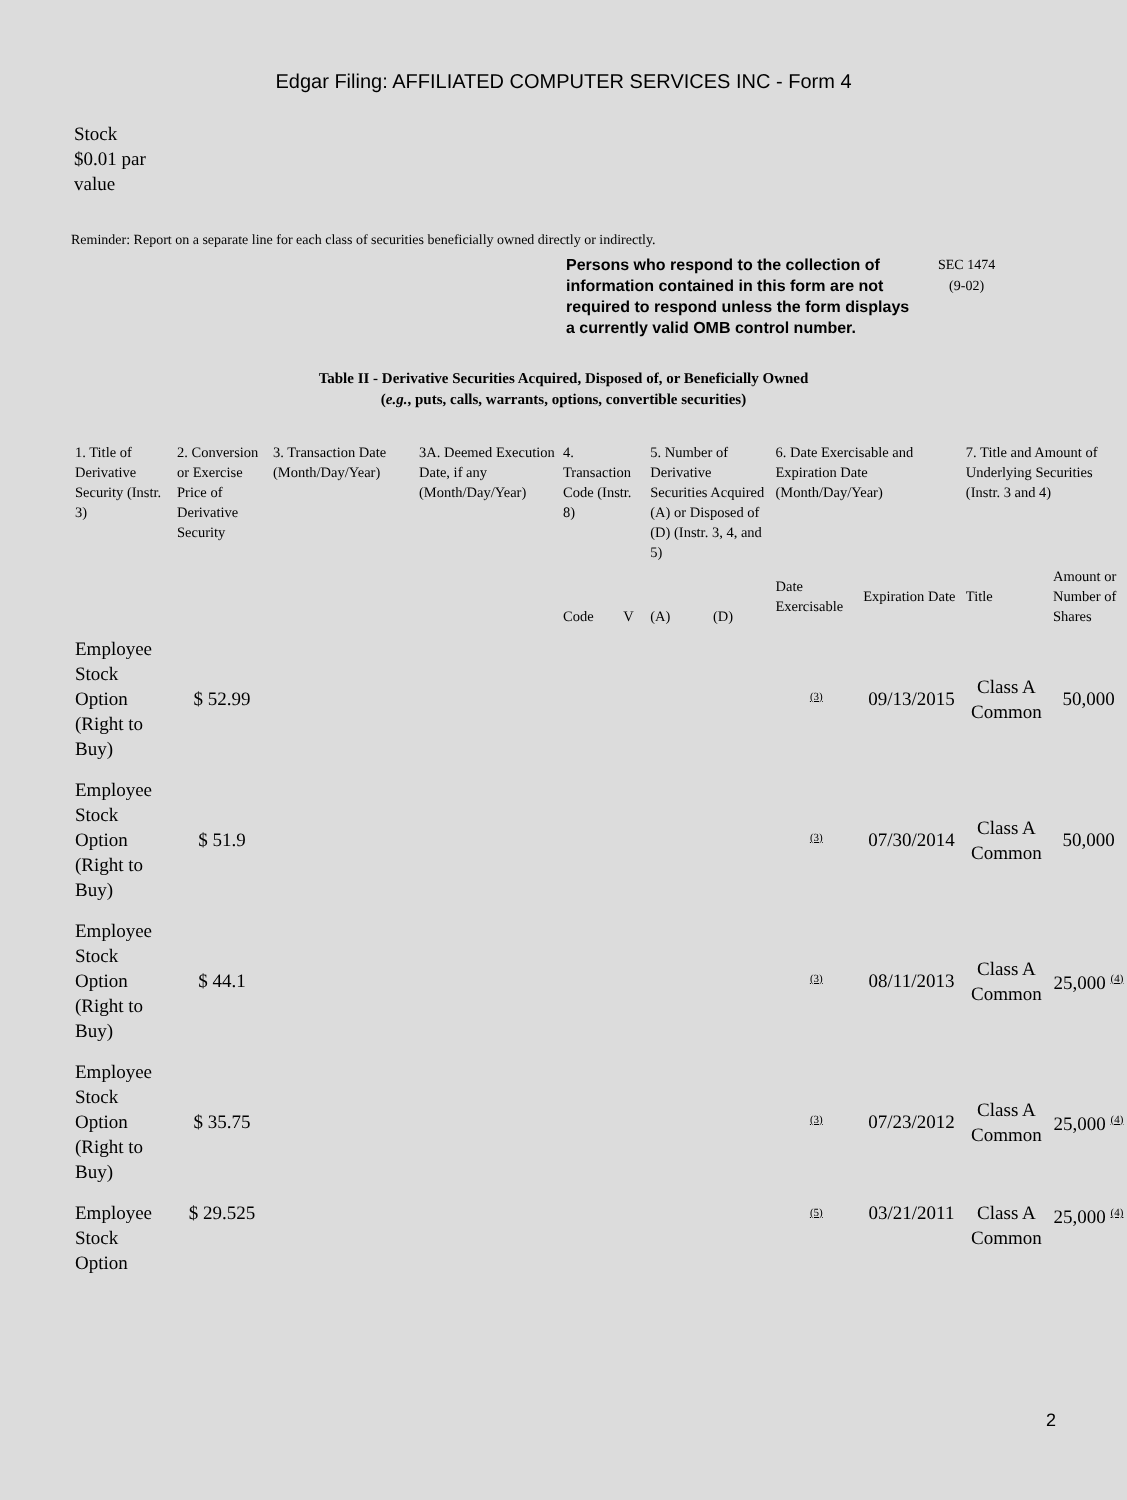Edgar Filing: AFFILIATED COMPUTER SERVICES INC - Form 4
Stock
$0.01 par
value
Reminder: Report on a separate line for each class of securities beneficially owned directly or indirectly.
Persons who respond to the collection of information contained in this form are not required to respond unless the form displays a currently valid OMB control number.
SEC 1474
(9-02)
Table II - Derivative Securities Acquired, Disposed of, or Beneficially Owned
(e.g., puts, calls, warrants, options, convertible securities)
| 1. Title of Derivative Security (Instr. 3) | 2. Conversion or Exercise Price of Derivative Security | 3. Transaction Date (Month/Day/Year) | 3A. Deemed Execution Date, if any (Month/Day/Year) | 4. Transaction Code (Instr. 8) | | 5. Number of Derivative Securities Acquired (A) or Disposed of (D) (Instr. 3, 4, and 5) | | 6. Date Exercisable and Expiration Date (Month/Day/Year) | | 7. Title and Amount of Underlying Securities (Instr. 3 and 4) | |
| --- | --- | --- | --- | --- | --- | --- | --- | --- | --- | --- | --- |
| | | | | Code | V | (A) | (D) | Date Exercisable | Expiration Date | Title | Amount or Number of Shares |
| Employee Stock Option (Right to Buy) | $ 52.99 | | | | | | | <sup>(3)</sup> | 09/13/2015 | Class A Common | 50,000 |
| Employee Stock Option (Right to Buy) | $ 51.9 | | | | | | | <sup>(3)</sup> | 07/30/2014 | Class A Common | 50,000 |
| Employee Stock Option (Right to Buy) | $ 44.1 | | | | | | | <sup>(3)</sup> | 08/11/2013 | Class A Common | 25,000 <sup>(4)</sup> |
| Employee Stock Option (Right to Buy) | $ 35.75 | | | | | | | <sup>(3)</sup> | 07/23/2012 | Class A Common | 25,000 <sup>(4)</sup> |
| Employee Stock Option | $ 29.525 | | | | | | | <sup>(5)</sup> | 03/21/2011 | Class A Common | 25,000 <sup>(4)</sup> |
2